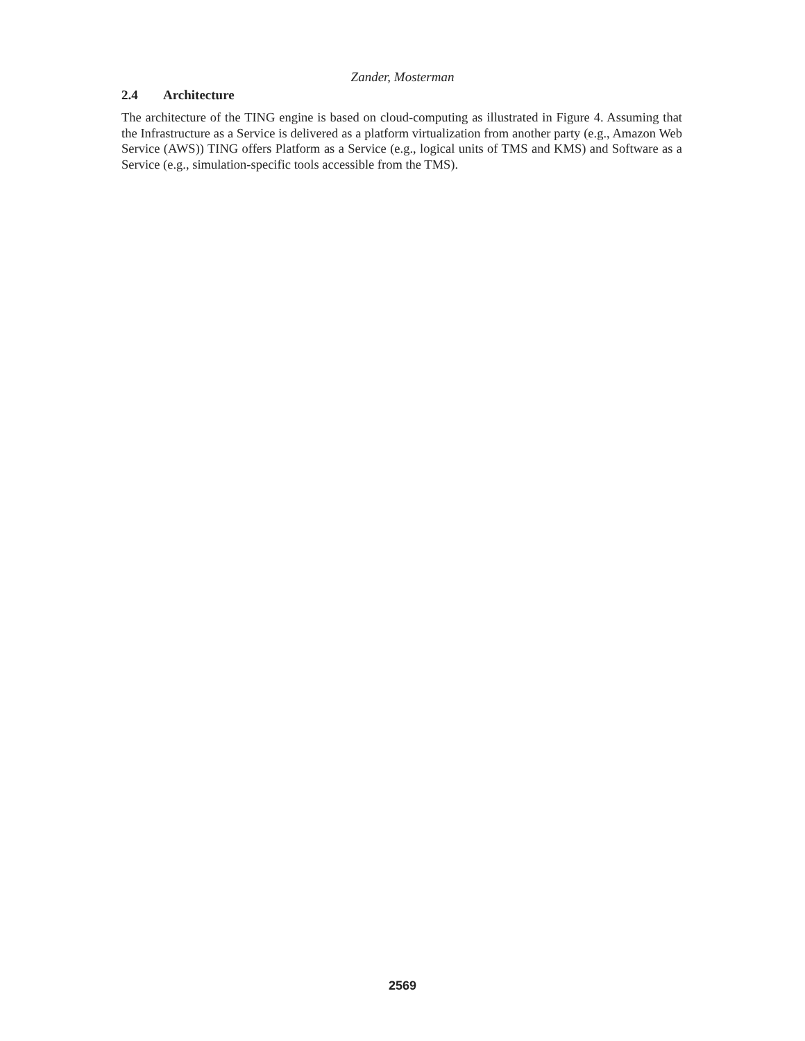Zander, Mosterman
2.4 Architecture
The architecture of the TING engine is based on cloud-computing as illustrated in Figure 4. Assuming that the Infrastructure as a Service is delivered as a platform virtualization from another party (e.g., Amazon Web Service (AWS)) TING offers Platform as a Service (e.g., logical units of TMS and KMS) and Software as a Service (e.g., simulation-specific tools accessible from the TMS).
2569